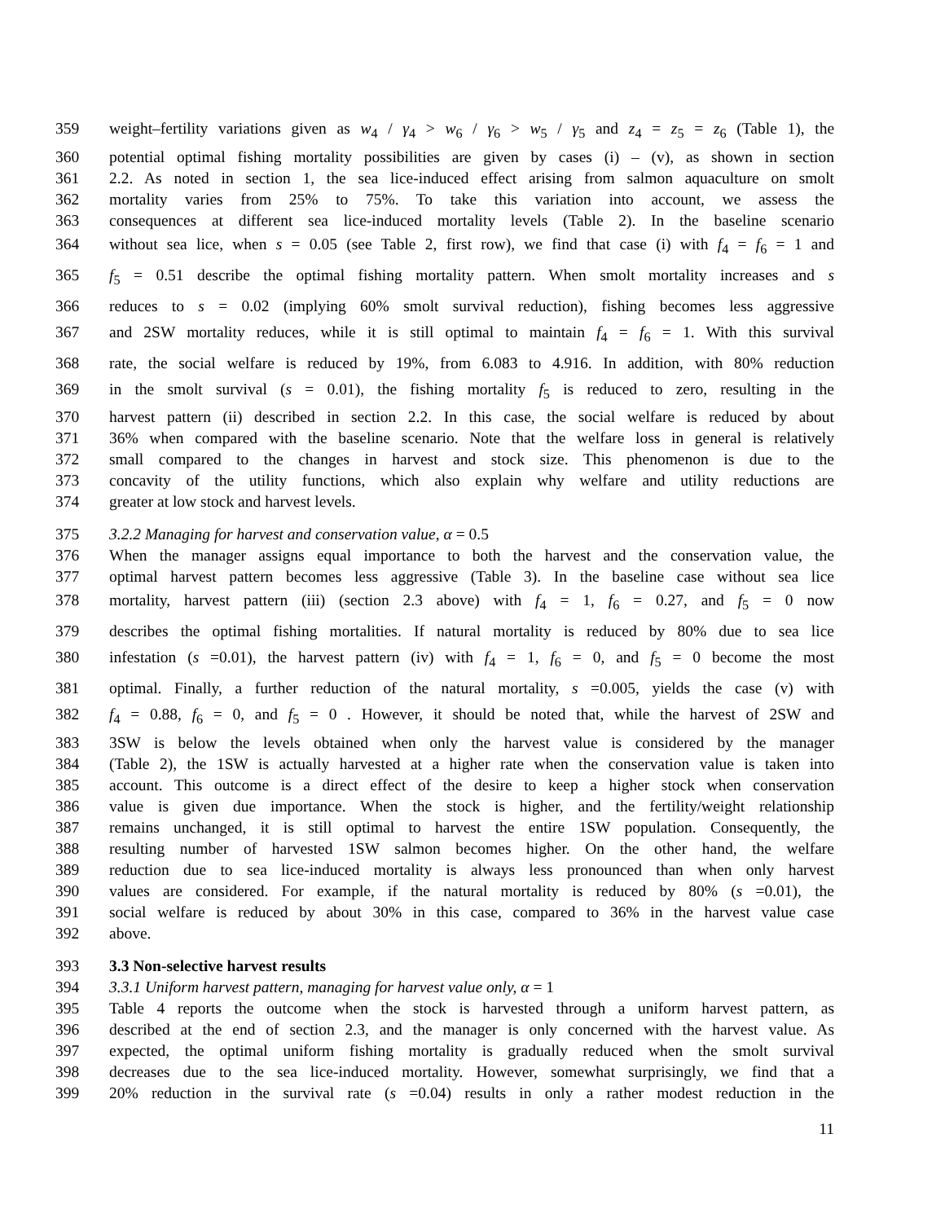359 weight–fertility variations given as w<sub>4</sub> / γ<sub>4</sub> > w<sub>6</sub> / γ<sub>6</sub> > w<sub>5</sub> / γ<sub>5</sub> and z<sub>4</sub> = z<sub>5</sub> = z<sub>6</sub> (Table 1), the
360 potential optimal fishing mortality possibilities are given by cases (i) – (v), as shown in section
361 2.2. As noted in section 1, the sea lice-induced effect arising from salmon aquaculture on smolt
362 mortality varies from 25% to 75%. To take this variation into account, we assess the
363 consequences at different sea lice-induced mortality levels (Table 2). In the baseline scenario
364 without sea lice, when s = 0.05 (see Table 2, first row), we find that case (i) with f<sub>4</sub> = f<sub>6</sub> = 1 and
365 f<sub>5</sub> = 0.51 describe the optimal fishing mortality pattern. When smolt mortality increases and s
366 reduces to s = 0.02 (implying 60% smolt survival reduction), fishing becomes less aggressive
367 and 2SW mortality reduces, while it is still optimal to maintain f<sub>4</sub> = f<sub>6</sub> = 1. With this survival
368 rate, the social welfare is reduced by 19%, from 6.083 to 4.916. In addition, with 80% reduction
369 in the smolt survival (s = 0.01), the fishing mortality f<sub>5</sub> is reduced to zero, resulting in the
370 harvest pattern (ii) described in section 2.2. In this case, the social welfare is reduced by about
371 36% when compared with the baseline scenario. Note that the welfare loss in general is relatively
372 small compared to the changes in harvest and stock size. This phenomenon is due to the
373 concavity of the utility functions, which also explain why welfare and utility reductions are
374 greater at low stock and harvest levels.
375 3.2.2 Managing for harvest and conservation value, α = 0.5
376 When the manager assigns equal importance to both the harvest and the conservation value, the
377 optimal harvest pattern becomes less aggressive (Table 3). In the baseline case without sea lice
378 mortality, harvest pattern (iii) (section 2.3 above) with f<sub>4</sub> = 1, f<sub>6</sub> = 0.27, and f<sub>5</sub> = 0 now
379 describes the optimal fishing mortalities. If natural mortality is reduced by 80% due to sea lice
380 infestation (s =0.01), the harvest pattern (iv) with f<sub>4</sub> = 1, f<sub>6</sub> = 0, and f<sub>5</sub> = 0 become the most
381 optimal. Finally, a further reduction of the natural mortality, s =0.005, yields the case (v) with
382 f<sub>4</sub> = 0.88, f<sub>6</sub> = 0, and f<sub>5</sub> = 0 . However, it should be noted that, while the harvest of 2SW and
383 3SW is below the levels obtained when only the harvest value is considered by the manager
384 (Table 2), the 1SW is actually harvested at a higher rate when the conservation value is taken into
385 account. This outcome is a direct effect of the desire to keep a higher stock when conservation
386 value is given due importance. When the stock is higher, and the fertility/weight relationship
387 remains unchanged, it is still optimal to harvest the entire 1SW population. Consequently, the
388 resulting number of harvested 1SW salmon becomes higher. On the other hand, the welfare
389 reduction due to sea lice-induced mortality is always less pronounced than when only harvest
390 values are considered. For example, if the natural mortality is reduced by 80% (s =0.01), the
391 social welfare is reduced by about 30% in this case, compared to 36% in the harvest value case
392 above.
393 3.3 Non-selective harvest results
394 3.3.1 Uniform harvest pattern, managing for harvest value only, α = 1
395 Table 4 reports the outcome when the stock is harvested through a uniform harvest pattern, as
396 described at the end of section 2.3, and the manager is only concerned with the harvest value. As
397 expected, the optimal uniform fishing mortality is gradually reduced when the smolt survival
398 decreases due to the sea lice-induced mortality. However, somewhat surprisingly, we find that a
399 20% reduction in the survival rate (s =0.04) results in only a rather modest reduction in the
11